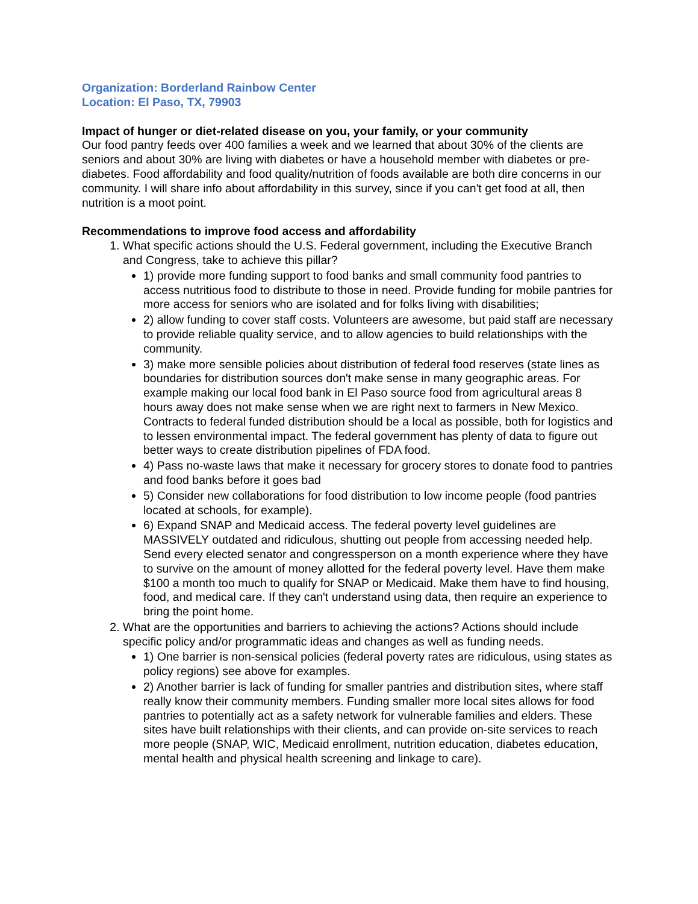Organization: Borderland Rainbow Center
Location: El Paso, TX, 79903
Impact of hunger or diet-related disease on you, your family, or your community
Our food pantry feeds over 400 families a week and we learned that about 30% of the clients are seniors and about 30% are living with diabetes or have a household member with diabetes or pre-diabetes. Food affordability and food quality/nutrition of foods available are both dire concerns in our community. I will share info about affordability in this survey, since if you can't get food at all, then nutrition is a moot point.
Recommendations to improve food access and affordability
1. What specific actions should the U.S. Federal government, including the Executive Branch and Congress, take to achieve this pillar?
1) provide more funding support to food banks and small community food pantries to access nutritious food to distribute to those in need. Provide funding for mobile pantries for more access for seniors who are isolated and for folks living with disabilities;
2) allow funding to cover staff costs. Volunteers are awesome, but paid staff are necessary to provide reliable quality service, and to allow agencies to build relationships with the community.
3) make more sensible policies about distribution of federal food reserves (state lines as boundaries for distribution sources don't make sense in many geographic areas. For example making our local food bank in El Paso source food from agricultural areas 8 hours away does not make sense when we are right next to farmers in New Mexico. Contracts to federal funded distribution should be a local as possible, both for logistics and to lessen environmental impact. The federal government has plenty of data to figure out better ways to create distribution pipelines of FDA food.
4) Pass no-waste laws that make it necessary for grocery stores to donate food to pantries and food banks before it goes bad
5) Consider new collaborations for food distribution to low income people (food pantries located at schools, for example).
6) Expand SNAP and Medicaid access. The federal poverty level guidelines are MASSIVELY outdated and ridiculous, shutting out people from accessing needed help. Send every elected senator and congressperson on a month experience where they have to survive on the amount of money allotted for the federal poverty level. Have them make $100 a month too much to qualify for SNAP or Medicaid. Make them have to find housing, food, and medical care. If they can't understand using data, then require an experience to bring the point home.
2. What are the opportunities and barriers to achieving the actions? Actions should include specific policy and/or programmatic ideas and changes as well as funding needs.
1) One barrier is non-sensical policies (federal poverty rates are ridiculous, using states as policy regions) see above for examples.
2) Another barrier is lack of funding for smaller pantries and distribution sites, where staff really know their community members. Funding smaller more local sites allows for food pantries to potentially act as a safety network for vulnerable families and elders. These sites have built relationships with their clients, and can provide on-site services to reach more people (SNAP, WIC, Medicaid enrollment, nutrition education, diabetes education, mental health and physical health screening and linkage to care).